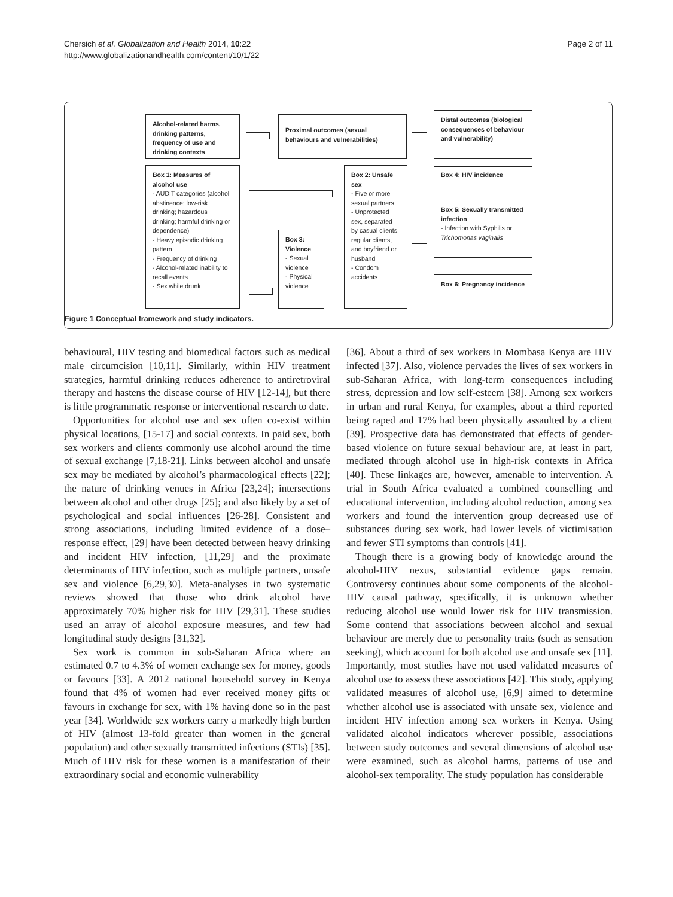Chersich et al. Globalization and Health 2014, 10:22
http://www.globalizationandhealth.com/content/10/1/22
Page 2 of 11
Alcohol-related harms, drinking patterns, frequency of use and drinking contexts
Proximal outcomes (sexual behaviours and vulnerabilities)
Distal outcomes (biological consequences of behaviour and vulnerability)
Box 1: Measures of alcohol use
- AUDIT categories (alcohol abstinence; low-risk drinking; hazardous drinking; harmful drinking or dependence)
- Heavy episodic drinking pattern
- Frequency of drinking
- Alcohol-related inability to recall events
- Sex while drunk
Box 3: Violence
- Sexual violence
- Physical violence
Box 2: Unsafe sex
- Five or more sexual partners
- Unprotected sex, separated by casual clients, regular clients, and boyfriend or husband
- Condom accidents
Box 4: HIV incidence
Box 5: Sexually transmitted infection
- Infection with Syphilis or Trichomonas vaginalis
Box 6: Pregnancy incidence
Figure 1 Conceptual framework and study indicators.
behavioural, HIV testing and biomedical factors such as medical male circumcision [10,11]. Similarly, within HIV treatment strategies, harmful drinking reduces adherence to antiretroviral therapy and hastens the disease course of HIV [12-14], but there is little programmatic response or interventional research to date.
Opportunities for alcohol use and sex often co-exist within physical locations, [15-17] and social contexts. In paid sex, both sex workers and clients commonly use alcohol around the time of sexual exchange [7,18-21]. Links between alcohol and unsafe sex may be mediated by alcohol’s pharmacological effects [22]; the nature of drinking venues in Africa [23,24]; intersections between alcohol and other drugs [25]; and also likely by a set of psychological and social influences [26-28]. Consistent and strong associations, including limited evidence of a dose–response effect, [29] have been detected between heavy drinking and incident HIV infection, [11,29] and the proximate determinants of HIV infection, such as multiple partners, unsafe sex and violence [6,29,30]. Meta-analyses in two systematic reviews showed that those who drink alcohol have approximately 70% higher risk for HIV [29,31]. These studies used an array of alcohol exposure measures, and few had longitudinal study designs [31,32].
Sex work is common in sub-Saharan Africa where an estimated 0.7 to 4.3% of women exchange sex for money, goods or favours [33]. A 2012 national household survey in Kenya found that 4% of women had ever received money gifts or favours in exchange for sex, with 1% having done so in the past year [34]. Worldwide sex workers carry a markedly high burden of HIV (almost 13-fold greater than women in the general population) and other sexually transmitted infections (STIs) [35]. Much of HIV risk for these women is a manifestation of their extraordinary social and economic vulnerability
[36]. About a third of sex workers in Mombasa Kenya are HIV infected [37]. Also, violence pervades the lives of sex workers in sub-Saharan Africa, with long-term consequences including stress, depression and low self-esteem [38]. Among sex workers in urban and rural Kenya, for examples, about a third reported being raped and 17% had been physically assaulted by a client [39]. Prospective data has demonstrated that effects of gender-based violence on future sexual behaviour are, at least in part, mediated through alcohol use in high-risk contexts in Africa [40]. These linkages are, however, amenable to intervention. A trial in South Africa evaluated a combined counselling and educational intervention, including alcohol reduction, among sex workers and found the intervention group decreased use of substances during sex work, had lower levels of victimisation and fewer STI symptoms than controls [41].
Though there is a growing body of knowledge around the alcohol-HIV nexus, substantial evidence gaps remain. Controversy continues about some components of the alcohol-HIV causal pathway, specifically, it is unknown whether reducing alcohol use would lower risk for HIV transmission. Some contend that associations between alcohol and sexual behaviour are merely due to personality traits (such as sensation seeking), which account for both alcohol use and unsafe sex [11]. Importantly, most studies have not used validated measures of alcohol use to assess these associations [42]. This study, applying validated measures of alcohol use, [6,9] aimed to determine whether alcohol use is associated with unsafe sex, violence and incident HIV infection among sex workers in Kenya. Using validated alcohol indicators wherever possible, associations between study outcomes and several dimensions of alcohol use were examined, such as alcohol harms, patterns of use and alcohol-sex temporality. The study population has considerable